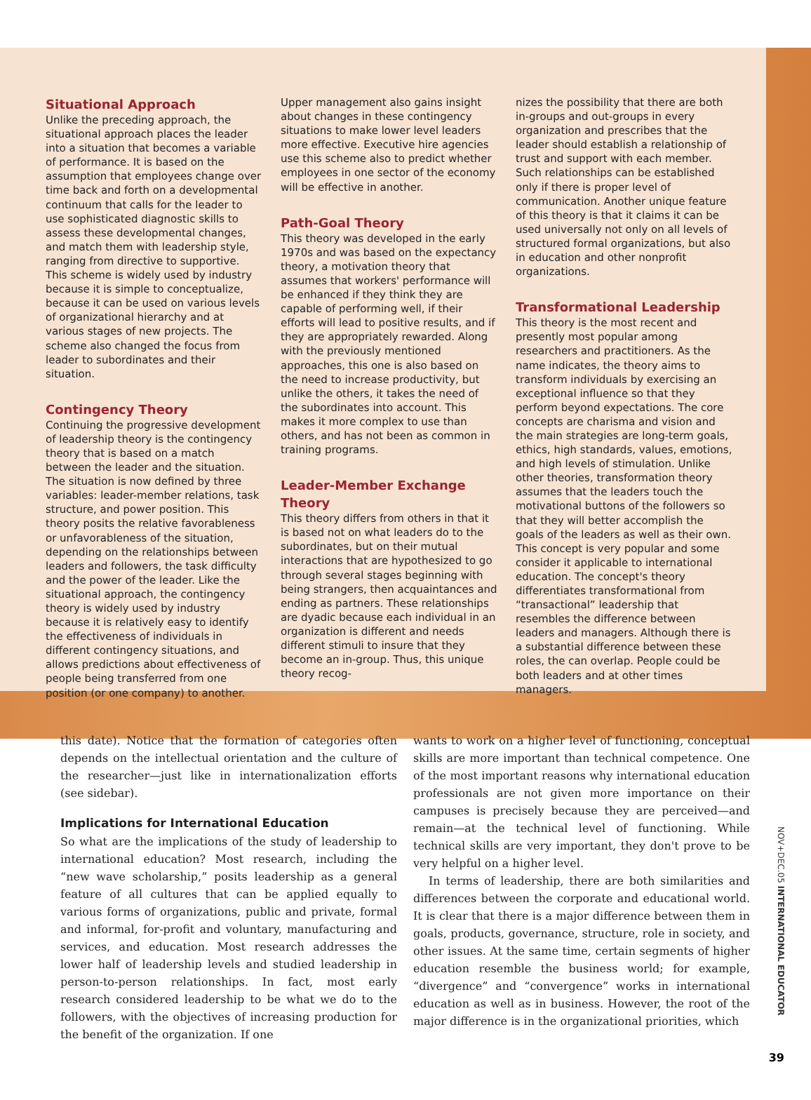Situational Approach
Unlike the preceding approach, the situational approach places the leader into a situation that becomes a variable of performance. It is based on the assumption that employees change over time back and forth on a developmental continuum that calls for the leader to use sophisticated diagnostic skills to assess these developmental changes, and match them with leadership style, ranging from directive to supportive. This scheme is widely used by industry because it is simple to conceptualize, because it can be used on various levels of organizational hierarchy and at various stages of new projects. The scheme also changed the focus from leader to subordinates and their situation.
Contingency Theory
Continuing the progressive development of leadership theory is the contingency theory that is based on a match between the leader and the situation. The situation is now defined by three variables: leader-member relations, task structure, and power position. This theory posits the relative favorableness or unfavorableness of the situation, depending on the relationships between leaders and followers, the task difficulty and the power of the leader. Like the situational approach, the contingency theory is widely used by industry because it is relatively easy to identify the effectiveness of individuals in different contingency situations, and allows predictions about effectiveness of people being transferred from one position (or one company) to another.
Upper management also gains insight about changes in these contingency situations to make lower level leaders more effective. Executive hire agencies use this scheme also to predict whether employees in one sector of the economy will be effective in another.
Path-Goal Theory
This theory was developed in the early 1970s and was based on the expectancy theory, a motivation theory that assumes that workers' performance will be enhanced if they think they are capable of performing well, if their efforts will lead to positive results, and if they are appropriately rewarded. Along with the previously mentioned approaches, this one is also based on the need to increase productivity, but unlike the others, it takes the need of the subordinates into account. This makes it more complex to use than others, and has not been as common in training programs.
Leader-Member Exchange Theory
This theory differs from others in that it is based not on what leaders do to the subordinates, but on their mutual interactions that are hypothesized to go through several stages beginning with being strangers, then acquaintances and ending as partners. These relationships are dyadic because each individual in an organization is different and needs different stimuli to insure that they become an in-group. Thus, this unique theory recog-
nizes the possibility that there are both in-groups and out-groups in every organization and prescribes that the leader should establish a relationship of trust and support with each member. Such relationships can be established only if there is proper level of communication. Another unique feature of this theory is that it claims it can be used universally not only on all levels of structured formal organizations, but also in education and other nonprofit organizations.
Transformational Leadership
This theory is the most recent and presently most popular among researchers and practitioners. As the name indicates, the theory aims to transform individuals by exercising an exceptional influence so that they perform beyond expectations. The core concepts are charisma and vision and the main strategies are long-term goals, ethics, high standards, values, emotions, and high levels of stimulation. Unlike other theories, transformation theory assumes that the leaders touch the motivational buttons of the followers so that they will better accomplish the goals of the leaders as well as their own. This concept is very popular and some consider it applicable to international education. The concept's theory differentiates transformational from “transactional” leadership that resembles the difference between leaders and managers. Although there is a substantial difference between these roles, the can overlap. People could be both leaders and at other times managers.
this date). Notice that the formation of categories often depends on the intellectual orientation and the culture of the researcher—just like in internationalization efforts (see sidebar).
Implications for International Education
So what are the implications of the study of leadership to international education? Most research, including the “new wave scholarship,” posits leadership as a general feature of all cultures that can be applied equally to various forms of organizations, public and private, formal and informal, for-profit and voluntary, manufacturing and services, and education. Most research addresses the lower half of leadership levels and studied leadership in person-to-person relationships. In fact, most early research considered leadership to be what we do to the followers, with the objectives of increasing production for the benefit of the organization. If one
wants to work on a higher level of functioning, conceptual skills are more important than technical competence. One of the most important reasons why international education professionals are not given more importance on their campuses is precisely because they are perceived—and remain—at the technical level of functioning. While technical skills are very important, they don't prove to be very helpful on a higher level.
In terms of leadership, there are both similarities and differences between the corporate and educational world. It is clear that there is a major difference between them in goals, products, governance, structure, role in society, and other issues. At the same time, certain segments of higher education resemble the business world; for example, “divergence” and “convergence” works in international education as well as in business. However, the root of the major difference is in the organizational priorities, which
NOV+DEC.05 INTERNATIONAL EDUCATOR
39